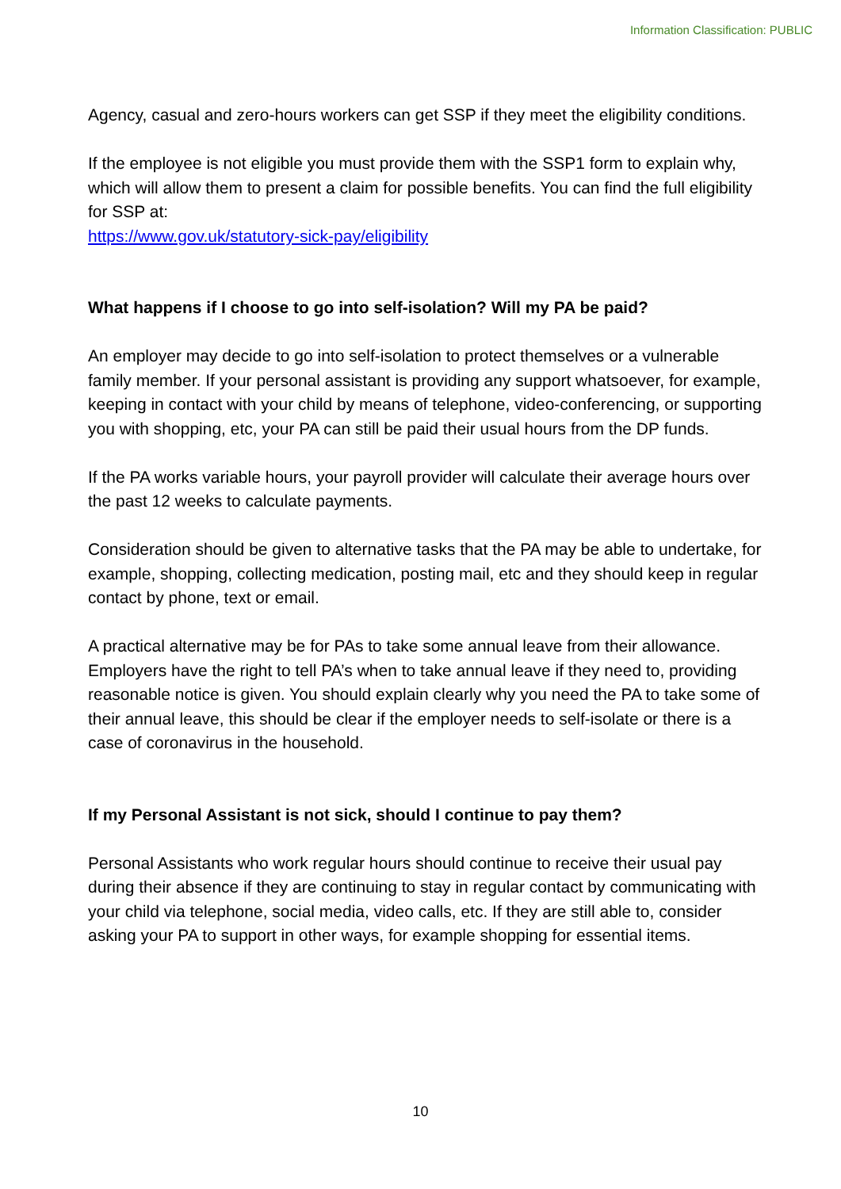Information Classification: PUBLIC
Agency, casual and zero-hours workers can get SSP if they meet the eligibility conditions.
If the employee is not eligible you must provide them with the SSP1 form to explain why, which will allow them to present a claim for possible benefits. You can find the full eligibility for SSP at:
https://www.gov.uk/statutory-sick-pay/eligibility
What happens if I choose to go into self-isolation? Will my PA be paid?
An employer may decide to go into self-isolation to protect themselves or a vulnerable family member. If your personal assistant is providing any support whatsoever, for example, keeping in contact with your child by means of telephone, video-conferencing, or supporting you with shopping, etc, your PA can still be paid their usual hours from the DP funds.
If the PA works variable hours, your payroll provider will calculate their average hours over the past 12 weeks to calculate payments.
Consideration should be given to alternative tasks that the PA may be able to undertake, for example, shopping, collecting medication, posting mail, etc and they should keep in regular contact by phone, text or email.
A practical alternative may be for PAs to take some annual leave from their allowance. Employers have the right to tell PA’s when to take annual leave if they need to, providing reasonable notice is given. You should explain clearly why you need the PA to take some of their annual leave, this should be clear if the employer needs to self-isolate or there is a case of coronavirus in the household.
If my Personal Assistant is not sick, should I continue to pay them?
Personal Assistants who work regular hours should continue to receive their usual pay during their absence if they are continuing to stay in regular contact by communicating with your child via telephone, social media, video calls, etc. If they are still able to, consider asking your PA to support in other ways, for example shopping for essential items.
10